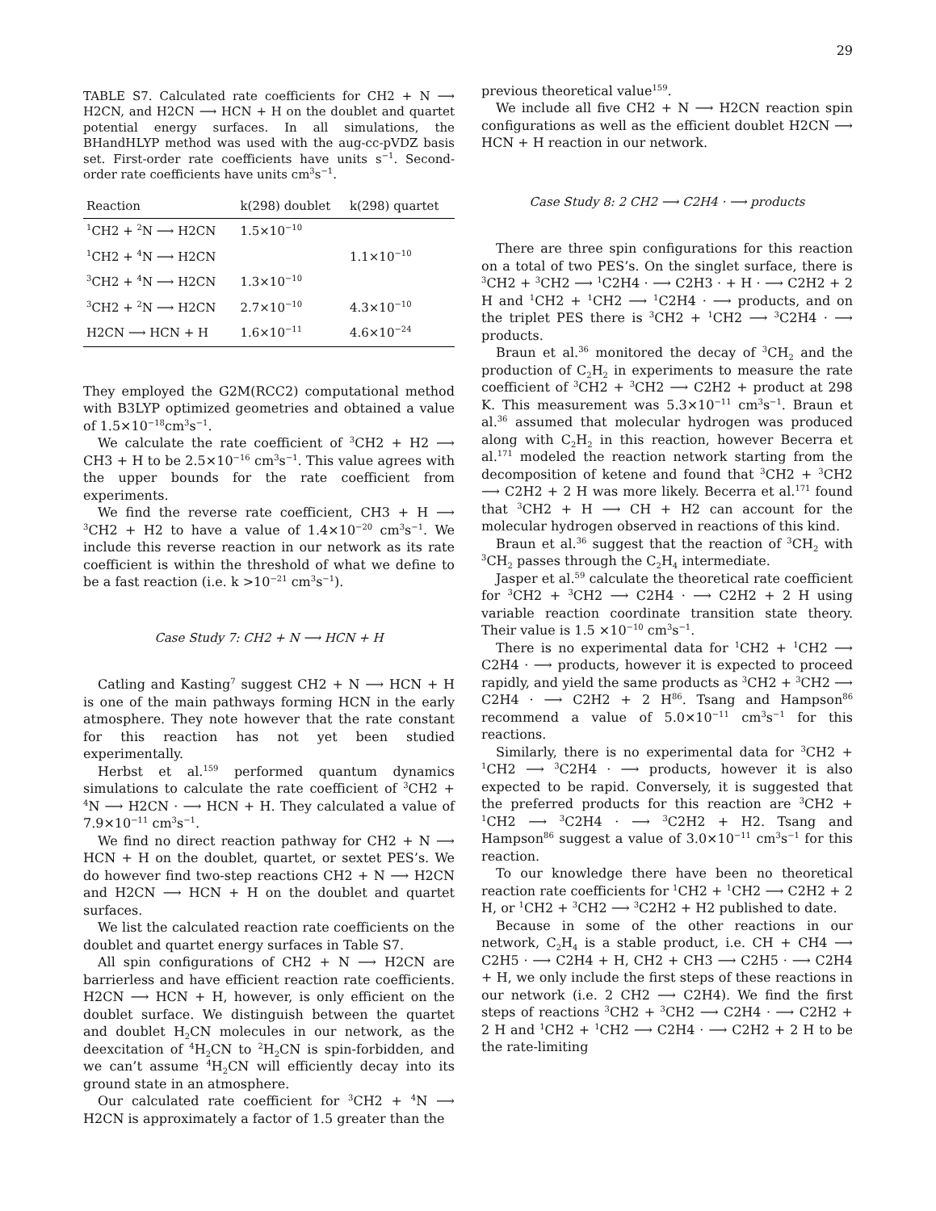29
TABLE S7. Calculated rate coefficients for CH2 + N ⟶ H2CN, and H2CN ⟶ HCN + H on the doublet and quartet potential energy surfaces. In all simulations, the BHandHLYP method was used with the aug-cc-pVDZ basis set. First-order rate coefficients have units s<sup>−1</sup>. Second-order rate coefficients have units cm<sup>3</sup>s<sup>−1</sup>.
| Reaction | k(298) doublet | k(298) quartet |
| --- | --- | --- |
| <sup>1</sup> CH2 + <sup>2</sup>N ⟶ H2CN | 1.5×10<sup>−10</sup> | |
| <sup>1</sup> CH2 + <sup>4</sup>N ⟶ H2CN | | 1.1×10<sup>−10</sup> |
| <sup>3</sup> CH2 + <sup>4</sup>N ⟶ H2CN | 1.3×10<sup>−10</sup> | |
| <sup>3</sup> CH2 + <sup>2</sup>N ⟶ H2CN | 2.7×10<sup>−10</sup> | 4.3×10<sup>−10</sup> |
| H2CN ⟶ HCN + H | 1.6×10<sup>−11</sup> | 4.6×10<sup>−24</sup> |
They employed the G2M(RCC2) computational method with B3LYP optimized geometries and obtained a value of 1.5×10<sup>−18</sup>cm<sup>3</sup>s<sup>−1</sup>.
We calculate the rate coefficient of <sup>3</sup>CH2 + H2 ⟶ CH3 + H to be 2.5×10<sup>−16</sup> cm<sup>3</sup>s<sup>−1</sup>. This value agrees with the upper bounds for the rate coefficient from experiments.
We find the reverse rate coefficient, CH3 + H ⟶ <sup>3</sup>CH2 + H2 to have a value of 1.4×10<sup>−20</sup> cm<sup>3</sup>s<sup>−1</sup>. We include this reverse reaction in our network as its rate coefficient is within the threshold of what we define to be a fast reaction (i.e. k >10<sup>−21</sup> cm<sup>3</sup>s<sup>−1</sup>).
Case Study 7: CH2 + N ⟶ HCN + H
Catling and Kasting<sup>7</sup> suggest CH2 + N ⟶ HCN + H is one of the main pathways forming HCN in the early atmosphere. They note however that the rate constant for this reaction has not yet been studied experimentally.
Herbst et al.<sup>159</sup> performed quantum dynamics simulations to calculate the rate coefficient of <sup>3</sup>CH2 + <sup>4</sup>N ⟶ H2CN · ⟶ HCN + H. They calculated a value of 7.9×10<sup>−11</sup> cm<sup>3</sup>s<sup>−1</sup>.
We find no direct reaction pathway for CH2 + N ⟶ HCN + H on the doublet, quartet, or sextet PES’s. We do however find two-step reactions CH2 + N ⟶ H2CN and H2CN ⟶ HCN + H on the doublet and quartet surfaces.
We list the calculated reaction rate coefficients on the doublet and quartet energy surfaces in Table S7.
All spin configurations of CH2 + N ⟶ H2CN are barrierless and have efficient reaction rate coefficients. H2CN ⟶ HCN + H, however, is only efficient on the doublet surface. We distinguish between the quartet and doublet H<sub>2</sub>CN molecules in our network, as the deexcitation of <sup>4</sup>H<sub>2</sub>CN to <sup>2</sup>H<sub>2</sub>CN is spin-forbidden, and we can’t assume <sup>4</sup>H<sub>2</sub>CN will efficiently decay into its ground state in an atmosphere.
Our calculated rate coefficient for <sup>3</sup>CH2 + <sup>4</sup>N ⟶ H2CN is approximately a factor of 1.5 greater than the
previous theoretical value<sup>159</sup>.
We include all five CH2 + N ⟶ H2CN reaction spin configurations as well as the efficient doublet H2CN ⟶ HCN + H reaction in our network.
Case Study 8: 2 CH2 ⟶ C2H4 · ⟶ products
There are three spin configurations for this reaction on a total of two PES’s. On the singlet surface, there is <sup>3</sup>CH2 + <sup>3</sup>CH2 ⟶ <sup>1</sup>C2H4 · ⟶ C2H3 · + H · ⟶ C2H2 + 2 H and <sup>1</sup>CH2 + <sup>1</sup>CH2 ⟶ <sup>1</sup>C2H4 · ⟶ products, and on the triplet PES there is <sup>3</sup>CH2 + <sup>1</sup>CH2 ⟶ <sup>3</sup>C2H4 · ⟶ products.
Braun et al.<sup>36</sup> monitored the decay of <sup>3</sup>CH<sub>2</sub> and the production of C<sub>2</sub>H<sub>2</sub> in experiments to measure the rate coefficient of <sup>3</sup>CH2 + <sup>3</sup>CH2 ⟶ C2H2 + product at 298 K. This measurement was 5.3×10<sup>−11</sup> cm<sup>3</sup>s<sup>−1</sup>. Braun et al.<sup>36</sup> assumed that molecular hydrogen was produced along with C<sub>2</sub>H<sub>2</sub> in this reaction, however Becerra et al.<sup>171</sup> modeled the reaction network starting from the decomposition of ketene and found that <sup>3</sup>CH2 + <sup>3</sup>CH2 ⟶ C2H2 + 2 H was more likely. Becerra et al.<sup>171</sup> found that <sup>3</sup>CH2 + H ⟶ CH + H2 can account for the molecular hydrogen observed in reactions of this kind.
Braun et al.<sup>36</sup> suggest that the reaction of <sup>3</sup>CH<sub>2</sub> with <sup>3</sup>CH<sub>2</sub> passes through the C<sub>2</sub>H<sub>4</sub> intermediate.
Jasper et al.<sup>59</sup> calculate the theoretical rate coefficient for <sup>3</sup>CH2 + <sup>3</sup>CH2 ⟶ C2H4 · ⟶ C2H2 + 2 H using variable reaction coordinate transition state theory. Their value is 1.5 ×10<sup>−10</sup> cm<sup>3</sup>s<sup>−1</sup>.
There is no experimental data for <sup>1</sup>CH2 + <sup>1</sup>CH2 ⟶ C2H4 · ⟶ products, however it is expected to proceed rapidly, and yield the same products as <sup>3</sup>CH2 + <sup>3</sup>CH2 ⟶ C2H4 · ⟶ C2H2 + 2 H<sup>86</sup>. Tsang and Hampson<sup>86</sup> recommend a value of 5.0×10<sup>−11</sup> cm<sup>3</sup>s<sup>−1</sup> for this reactions.
Similarly, there is no experimental data for <sup>3</sup>CH2 + <sup>1</sup>CH2 ⟶ <sup>3</sup>C2H4 · ⟶ products, however it is also expected to be rapid. Conversely, it is suggested that the preferred products for this reaction are <sup>3</sup>CH2 + <sup>1</sup>CH2 ⟶ <sup>3</sup>C2H4 · ⟶ <sup>3</sup>C2H2 + H2. Tsang and Hampson<sup>86</sup> suggest a value of 3.0×10<sup>−11</sup> cm<sup>3</sup>s<sup>−1</sup> for this reaction.
To our knowledge there have been no theoretical reaction rate coefficients for <sup>1</sup>CH2 + <sup>1</sup>CH2 ⟶ C2H2 + 2 H, or <sup>1</sup>CH2 + <sup>3</sup>CH2 ⟶ <sup>3</sup>C2H2 + H2 published to date.
Because in some of the other reactions in our network, C<sub>2</sub>H<sub>4</sub> is a stable product, i.e. CH + CH4 ⟶ C2H5 · ⟶ C2H4 + H, CH2 + CH3 ⟶ C2H5 · ⟶ C2H4 + H, we only include the first steps of these reactions in our network (i.e. 2 CH2 ⟶ C2H4). We find the first steps of reactions <sup>3</sup>CH2 + <sup>3</sup>CH2 ⟶ C2H4 · ⟶ C2H2 + 2 H and <sup>1</sup>CH2 + <sup>1</sup>CH2 ⟶ C2H4 · ⟶ C2H2 + 2 H to be the rate-limiting